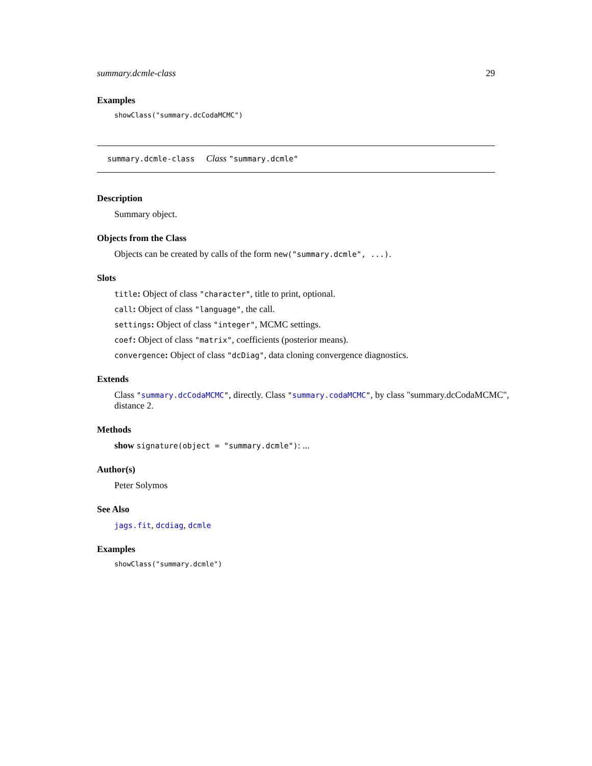summary.dcmle-class 29
Examples
showClass("summary.dcCodaMCMC")
summary.dcmle-class Class "summary.dcmle"
Description
Summary object.
Objects from the Class
Objects can be created by calls of the form new("summary.dcmle", ...).
Slots
title: Object of class "character", title to print, optional.
call: Object of class "language", the call.
settings: Object of class "integer", MCMC settings.
coef: Object of class "matrix", coefficients (posterior means).
convergence: Object of class "dcDiag", data cloning convergence diagnostics.
Extends
Class "summary.dcCodaMCMC", directly. Class "summary.codaMCMC", by class "summary.dcCodaMCMC", distance 2.
Methods
show signature(object = "summary.dcmle"): ...
Author(s)
Peter Solymos
See Also
jags.fit, dcdiag, dcmle
Examples
showClass("summary.dcmle")